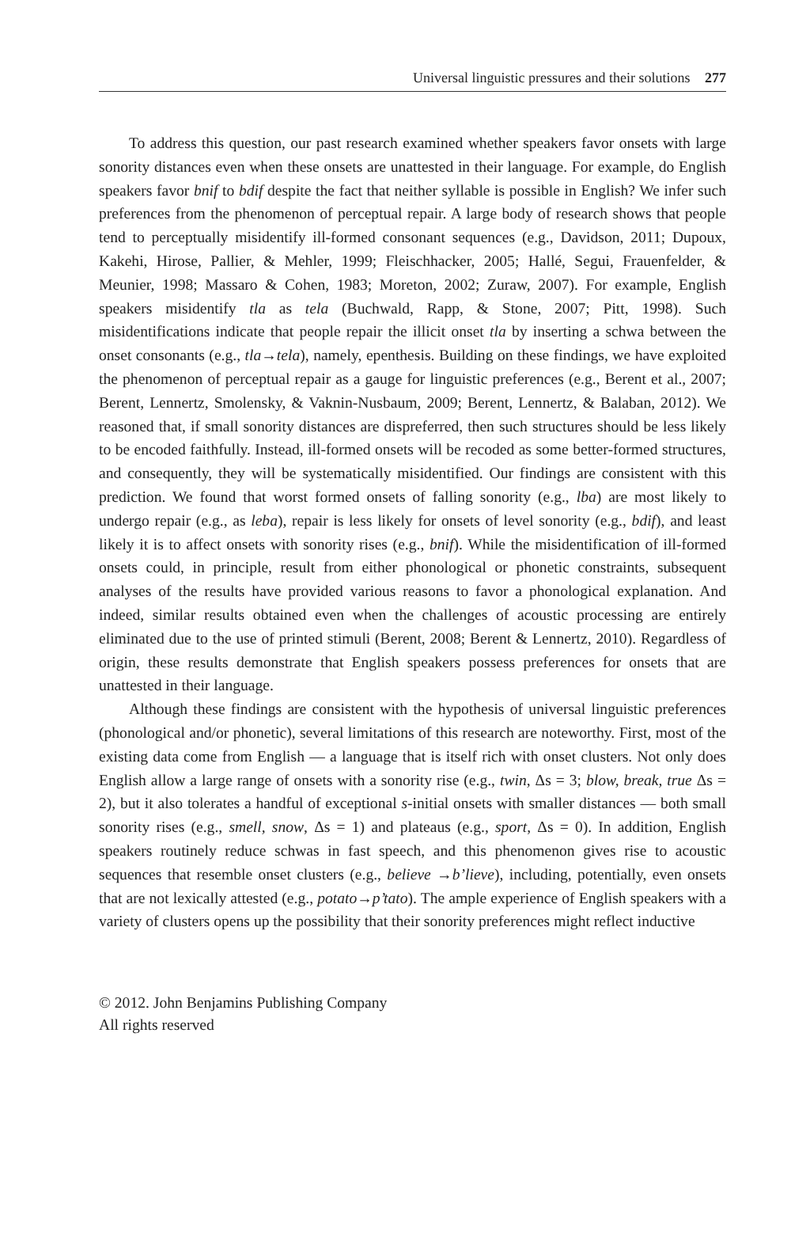Universal linguistic pressures and their solutions 277
To address this question, our past research examined whether speakers favor onsets with large sonority distances even when these onsets are unattested in their language. For example, do English speakers favor bnif to bdif despite the fact that neither syllable is possible in English? We infer such preferences from the phenomenon of perceptual repair. A large body of research shows that people tend to perceptually misidentify ill-formed consonant sequences (e.g., Davidson, 2011; Dupoux, Kakehi, Hirose, Pallier, & Mehler, 1999; Fleischhacker, 2005; Hallé, Segui, Frauenfelder, & Meunier, 1998; Massaro & Cohen, 1983; Moreton, 2002; Zuraw, 2007). For example, English speakers misidentify tla as tela (Buchwald, Rapp, & Stone, 2007; Pitt, 1998). Such misidentifications indicate that people repair the illicit onset tla by inserting a schwa between the onset consonants (e.g., tla→tela), namely, epenthesis. Building on these findings, we have exploited the phenomenon of perceptual repair as a gauge for linguistic preferences (e.g., Berent et al., 2007; Berent, Lennertz, Smolensky, & Vaknin-Nusbaum, 2009; Berent, Lennertz, & Balaban, 2012). We reasoned that, if small sonority distances are dispreferred, then such structures should be less likely to be encoded faithfully. Instead, ill-formed onsets will be recoded as some better-formed structures, and consequently, they will be systematically misidentified. Our findings are consistent with this prediction. We found that worst formed onsets of falling sonority (e.g., lba) are most likely to undergo repair (e.g., as leba), repair is less likely for onsets of level sonority (e.g., bdif), and least likely it is to affect onsets with sonority rises (e.g., bnif). While the misidentification of ill-formed onsets could, in principle, result from either phonological or phonetic constraints, subsequent analyses of the results have provided various reasons to favor a phonological explanation. And indeed, similar results obtained even when the challenges of acoustic processing are entirely eliminated due to the use of printed stimuli (Berent, 2008; Berent & Lennertz, 2010). Regardless of origin, these results demonstrate that English speakers possess preferences for onsets that are unattested in their language.
Although these findings are consistent with the hypothesis of universal linguistic preferences (phonological and/or phonetic), several limitations of this research are noteworthy. First, most of the existing data come from English — a language that is itself rich with onset clusters. Not only does English allow a large range of onsets with a sonority rise (e.g., twin, Δs = 3; blow, break, true Δs = 2), but it also tolerates a handful of exceptional s-initial onsets with smaller distances — both small sonority rises (e.g., smell, snow, Δs = 1) and plateaus (e.g., sport, Δs = 0). In addition, English speakers routinely reduce schwas in fast speech, and this phenomenon gives rise to acoustic sequences that resemble onset clusters (e.g., believe →b’lieve), including, potentially, even onsets that are not lexically attested (e.g., potato→p’tato). The ample experience of English speakers with a variety of clusters opens up the possibility that their sonority preferences might reflect inductive
© 2012. John Benjamins Publishing Company
All rights reserved